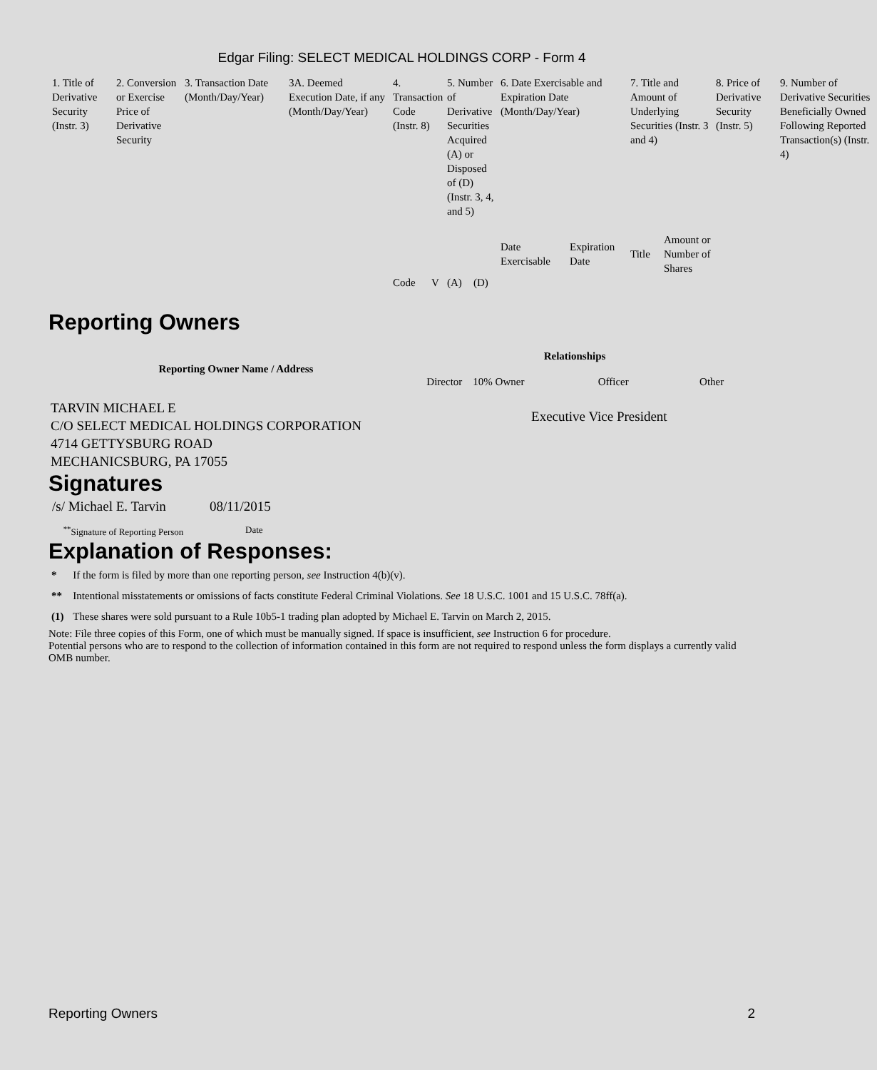Edgar Filing: SELECT MEDICAL HOLDINGS CORP - Form 4
| 1. Title of Derivative Security (Instr. 3) | 2. Conversion or Exercise Price of Derivative Security | 3. Transaction Date (Month/Day/Year) | 3A. Deemed Execution Date, if any (Month/Day/Year) | 4. Transaction Code (Instr. 8) | | 5. Number of Derivative Securities Acquired (A) or Disposed of (D) (Instr. 3, 4, and 5) | | 6. Date Exercisable and Expiration Date (Month/Day/Year) | | 7. Title and Amount of Underlying Securities (Instr. 3 and 4) | | 8. Price of Derivative Security (Instr. 5) | 9. Number of Derivative Securities Beneficially Owned Following Reported Transaction(s) (Instr. 4) |
| | | | | | | | | Date Exercisable | Expiration Date | Title | Amount or Number of Shares | | |
| | | | | Code | V | (A) | (D) | | | | | | |
Reporting Owners
| Reporting Owner Name / Address | Relationships | | | |
| --- | --- | --- | --- | --- |
| | Director | 10% Owner | Officer | Other |
| TARVIN MICHAEL E C/O SELECT MEDICAL HOLDINGS CORPORATION 4714 GETTYSBURG ROAD MECHANICSBURG, PA 17055 | | | Executive Vice President | |
Signatures
| /s/ Michael E. Tarvin | 08/11/2015 |
| <sup>**</sup> Signature of Reporting Person | Date |
Explanation of Responses:
| * | If the form is filed by more than one reporting person, see Instruction 4(b)(v). |
| ** | Intentional misstatements or omissions of facts constitute Federal Criminal Violations. See 18 U.S.C. 1001 and 15 U.S.C. 78ff(a). |
| (1) | These shares were sold pursuant to a Rule 10b5-1 trading plan adopted by Michael E. Tarvin on March 2, 2015. |
Note: File three copies of this Form, one of which must be manually signed. If space is insufficient, see Instruction 6 for procedure.
Potential persons who are to respond to the collection of information contained in this form are not required to respond unless the form displays a currently valid OMB number.
Reporting Owners 2